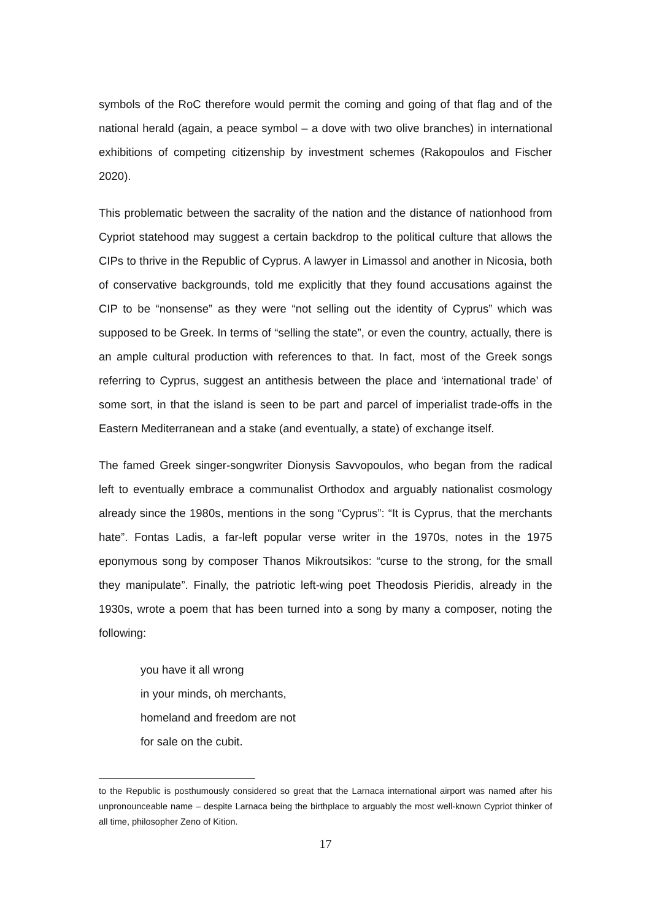symbols of the RoC therefore would permit the coming and going of that flag and of the national herald (again, a peace symbol – a dove with two olive branches) in international exhibitions of competing citizenship by investment schemes (Rakopoulos and Fischer 2020).
This problematic between the sacrality of the nation and the distance of nationhood from Cypriot statehood may suggest a certain backdrop to the political culture that allows the CIPs to thrive in the Republic of Cyprus. A lawyer in Limassol and another in Nicosia, both of conservative backgrounds, told me explicitly that they found accusations against the CIP to be “nonsense” as they were “not selling out the identity of Cyprus” which was supposed to be Greek. In terms of “selling the state”, or even the country, actually, there is an ample cultural production with references to that. In fact, most of the Greek songs referring to Cyprus, suggest an antithesis between the place and ‘international trade’ of some sort, in that the island is seen to be part and parcel of imperialist trade-offs in the Eastern Mediterranean and a stake (and eventually, a state) of exchange itself.
The famed Greek singer-songwriter Dionysis Savvopoulos, who began from the radical left to eventually embrace a communalist Orthodox and arguably nationalist cosmology already since the 1980s, mentions in the song “Cyprus”: “It is Cyprus, that the merchants hate”. Fontas Ladis, a far-left popular verse writer in the 1970s, notes in the 1975 eponymous song by composer Thanos Mikroutsikos: “curse to the strong, for the small they manipulate”. Finally, the patriotic left-wing poet Theodosis Pieridis, already in the 1930s, wrote a poem that has been turned into a song by many a composer, noting the following:
you have it all wrong
in your minds, oh merchants,
homeland and freedom are not
for sale on the cubit.
to the Republic is posthumously considered so great that the Larnaca international airport was named after his unpronounceable name – despite Larnaca being the birthplace to arguably the most well-known Cypriot thinker of all time, philosopher Zeno of Kition.
17